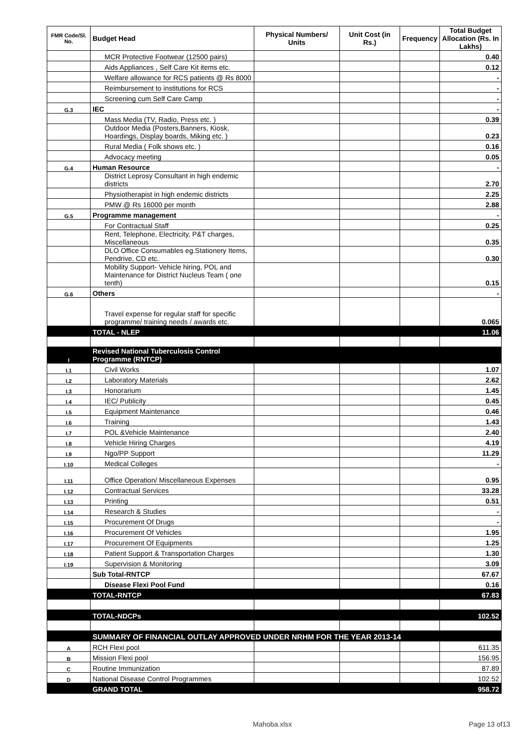| FMR Code/Sl. No. | Budget Head | Physical Numbers/ Units | Unit Cost (in Rs.) | Frequency | Total Budget Allocation (Rs. In Lakhs) |
| --- | --- | --- | --- | --- | --- |
| | MCR Protective Footwear (12500 pairs) | | | | 0.40 |
| | Aids Appliances , Self Care Kit items etc. | | | | 0.12 |
| | Welfare allowance for RCS patients @ Rs 8000 | | | | - |
| | Reimbursement to institutions for RCS | | | | - |
| | Screening cum Self Care Camp | | | | - |
| G.3 | IEC | | | | - |
| | Mass Media (TV, Radio, Press etc. ) | | | | 0.39 |
| | Outdoor Media (Posters,Banners, Kiosk, Hoardings, Display boards, Miking etc. ) | | | | 0.23 |
| | Rural Media ( Folk shows etc. ) | | | | 0.16 |
| | Advocacy meeting | | | | 0.05 |
| G.4 | Human Resource | | | | - |
| | District Leprosy Consultant in high endemic districts | | | | 2.70 |
| | Physiotherapist in high endemic districts | | | | 2.25 |
| | PMW @ Rs 16000 per month | | | | 2.88 |
| G.5 | Programme management | | | | - |
| | For Contractual Staff | | | | 0.25 |
| | Rent, Telephone, Electricity, P&T charges, Miscellaneous | | | | 0.35 |
| | DLO Office Consumables eg.Stationery Items, Pendrive, CD etc. | | | | 0.30 |
| | Mobility Support- Vehicle hiring, POL and Maintenance for District Nucleus Team ( one tenth) | | | | 0.15 |
| G.6 | Others | | | | - |
| | Travel expense for regular staff for specific programme/ training needs / awards etc. | | | | 0.065 |
| | TOTAL - NLEP | | | | 11.06 |
| I | Revised National Tuberculosis Control Programme (RNTCP) | | | | |
| I.1 | Civil Works | | | | 1.07 |
| I.2 | Laboratory Materials | | | | 2.62 |
| I.3 | Honorarium | | | | 1.45 |
| I.4 | IEC/ Publicity | | | | 0.45 |
| I.5 | Equipment Maintenance | | | | 0.46 |
| I.6 | Training | | | | 1.43 |
| I.7 | POL &Vehicle Maintenance | | | | 2.40 |
| I.8 | Vehicle Hiring Charges | | | | 4.19 |
| I.9 | Ngo/PP Support | | | | 11.29 |
| I.10 | Medical Colleges | | | | - |
| I.11 | Office Operation/ Miscellaneous Expenses | | | | 0.95 |
| I.12 | Contractual Services | | | | 33.28 |
| I.13 | Printing | | | | 0.51 |
| I.14 | Research & Studies | | | | - |
| I.15 | Procurement Of Drugs | | | | - |
| I.16 | Procurement Of Vehicles | | | | 1.95 |
| I.17 | Procurement Of Equipments | | | | 1.25 |
| I.18 | Patient Support & Transportation Charges | | | | 1.30 |
| I.19 | Supervision & Monitoring | | | | 3.09 |
| | Sub Total-RNTCP | | | | 67.67 |
| | Disease Flexi Pool Fund | | | | 0.16 |
| | TOTAL-RNTCP | | | | 67.83 |
| | TOTAL-NDCPs | | | | 102.52 |
| | SUMMARY OF FINANCIAL OUTLAY APPROVED UNDER NRHM FOR THE YEAR 2013-14 | | | | |
| A | RCH Flexi pool | | | | 611.35 |
| B | Mission Flexi pool | | | | 156.95 |
| C | Routine Immunization | | | | 87.89 |
| D | National Disease Control Programmes | | | | 102.52 |
| | GRAND TOTAL | | | | 958.72 |
Mahoba.xlsx Page 13 of13